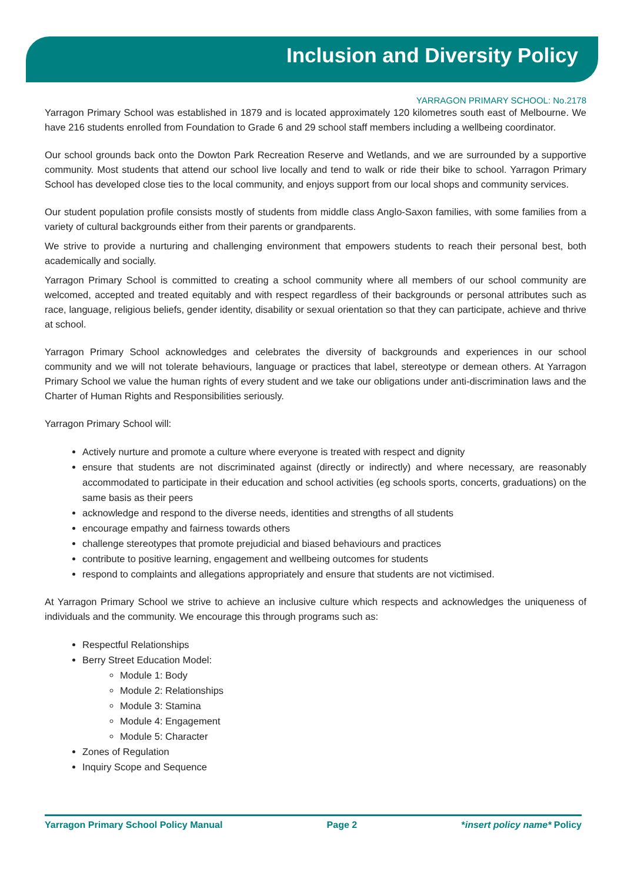Inclusion and Diversity Policy
YARRAGON PRIMARY SCHOOL: No.2178
Yarragon Primary School was established in 1879 and is located approximately 120 kilometres south east of Melbourne. We have 216 students enrolled from Foundation to Grade 6 and 29 school staff members including a wellbeing coordinator.
Our school grounds back onto the Dowton Park Recreation Reserve and Wetlands, and we are surrounded by a supportive community. Most students that attend our school live locally and tend to walk or ride their bike to school. Yarragon Primary School has developed close ties to the local community, and enjoys support from our local shops and community services.
Our student population profile consists mostly of students from middle class Anglo-Saxon families, with some families from a variety of cultural backgrounds either from their parents or grandparents.
We strive to provide a nurturing and challenging environment that empowers students to reach their personal best, both academically and socially.
Yarragon Primary School is committed to creating a school community where all members of our school community are welcomed, accepted and treated equitably and with respect regardless of their backgrounds or personal attributes such as race, language, religious beliefs, gender identity, disability or sexual orientation so that they can participate, achieve and thrive at school.
Yarragon Primary School acknowledges and celebrates the diversity of backgrounds and experiences in our school community and we will not tolerate behaviours, language or practices that label, stereotype or demean others. At Yarragon Primary School we value the human rights of every student and we take our obligations under anti-discrimination laws and the Charter of Human Rights and Responsibilities seriously.
Yarragon Primary School will:
Actively nurture and promote a culture where everyone is treated with respect and dignity
ensure that students are not discriminated against (directly or indirectly) and where necessary, are reasonably accommodated to participate in their education and school activities (eg schools sports, concerts, graduations) on the same basis as their peers
acknowledge and respond to the diverse needs, identities and strengths of all students
encourage empathy and fairness towards others
challenge stereotypes that promote prejudicial and biased behaviours and practices
contribute to positive learning, engagement and wellbeing outcomes for students
respond to complaints and allegations appropriately and ensure that students are not victimised.
At Yarragon Primary School we strive to achieve an inclusive culture which respects and acknowledges the uniqueness of individuals and the community. We encourage this through programs such as:
Respectful Relationships
Berry Street Education Model:
Module 1: Body
Module 2: Relationships
Module 3: Stamina
Module 4: Engagement
Module 5: Character
Zones of Regulation
Inquiry Scope and Sequence
Yarragon Primary School Policy Manual Page 2 *insert policy name* Policy